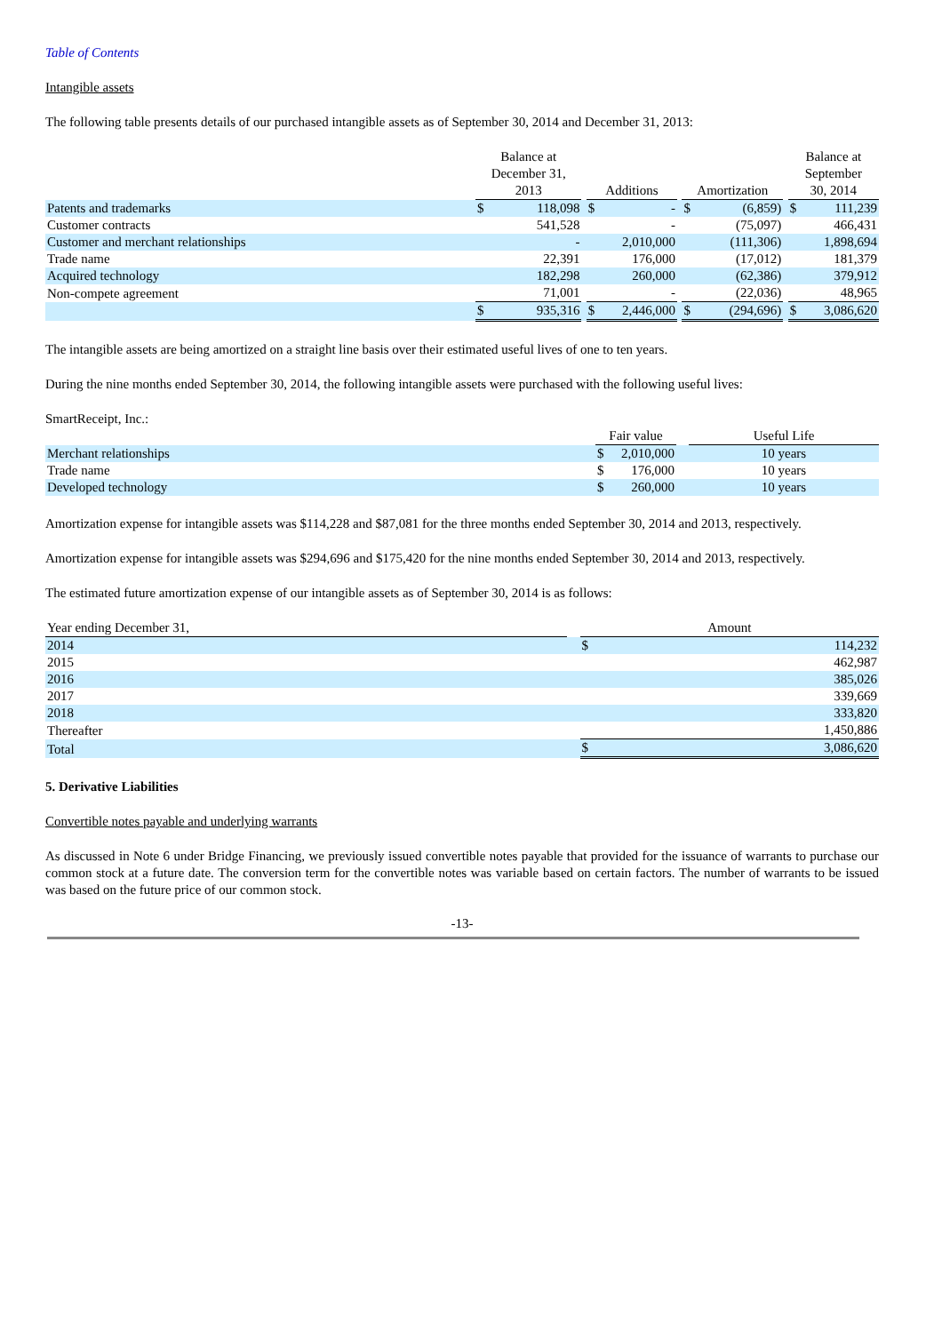Table of Contents
Intangible assets
The following table presents details of our purchased intangible assets as of September 30, 2014 and December 31, 2013:
| | Balance at December 31, 2013 | | | Additions | | | Amortization | | | Balance at September 30, 2014 | |
| --- | --- | --- | --- | --- | --- | --- | --- | --- | --- | --- | --- |
| Patents and trademarks | $ | 118,098 | | $ | - | | $ | (6,859) | | $ | 111,239 |
| Customer contracts | | 541,528 | | | - | | | (75,097) | | | 466,431 |
| Customer and merchant relationships | | - | | | 2,010,000 | | | (111,306) | | | 1,898,694 |
| Trade name | | 22,391 | | | 176,000 | | | (17,012) | | | 181,379 |
| Acquired technology | | 182,298 | | | 260,000 | | | (62,386) | | | 379,912 |
| Non-compete agreement | | 71,001 | | | - | | | (22,036) | | | 48,965 |
| | $ | 935,316 | | $ | 2,446,000 | | $ | (294,696) | | $ | 3,086,620 |
The intangible assets are being amortized on a straight line basis over their estimated useful lives of one to ten years.
During the nine months ended September 30, 2014, the following intangible assets were purchased with the following useful lives:
SmartReceipt, Inc.:
| | Fair value | | | Useful Life |
| --- | --- | --- | --- | --- |
| Merchant relationships | $ | 2,010,000 | | 10 years |
| Trade name | $ | 176,000 | | 10 years |
| Developed technology | $ | 260,000 | | 10 years |
Amortization expense for intangible assets was $114,228 and $87,081 for the three months ended September 30, 2014 and 2013, respectively.
Amortization expense for intangible assets was $294,696 and $175,420 for the nine months ended September 30, 2014 and 2013, respectively.
The estimated future amortization expense of our intangible assets as of September 30, 2014 is as follows:
| Year ending December 31, | | Amount | |
| --- | --- | --- | --- |
| 2014 | | $ | 114,232 |
| 2015 | | | 462,987 |
| 2016 | | | 385,026 |
| 2017 | | | 339,669 |
| 2018 | | | 333,820 |
| Thereafter | | | 1,450,886 |
| Total | | $ | 3,086,620 |
5. Derivative Liabilities
Convertible notes payable and underlying warrants
As discussed in Note 6 under Bridge Financing, we previously issued convertible notes payable that provided for the issuance of warrants to purchase our common stock at a future date. The conversion term for the convertible notes was variable based on certain factors. The number of warrants to be issued was based on the future price of our common stock.
-13-